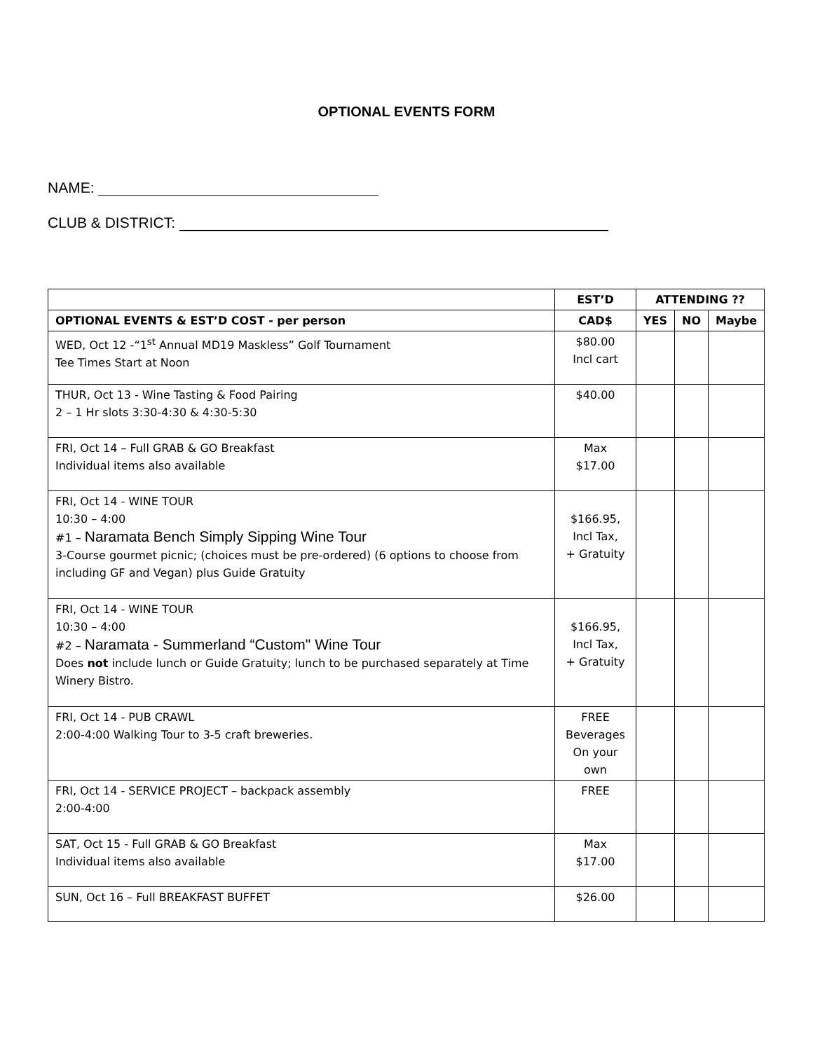OPTIONAL EVENTS FORM
NAME:
CLUB & DISTRICT:
| | EST’D | ATTENDING ?? | | |
| --- | --- | --- | --- | --- |
| OPTIONAL EVENTS & EST’D COST - per person | CAD$ | YES | NO | Maybe |
| WED, Oct 12 -“1<sup>st</sup> Annual MD19 Maskless” Golf Tournament Tee Times Start at Noon | $80.00 Incl cart | | | |
| THUR, Oct 13 - Wine Tasting & Food Pairing 2 – 1 Hr slots 3:30-4:30 & 4:30-5:30 | $40.00 | | | |
| FRI, Oct 14 – Full GRAB & GO Breakfast Individual items also available | Max $17.00 | | | |
| FRI, Oct 14 - WINE TOUR 10:30 – 4:00 #1 – Naramata Bench Simply Sipping Wine Tour 3-Course gourmet picnic; (choices must be pre-ordered) (6 options to choose from including GF and Vegan) plus Guide Gratuity | $166.95, Incl Tax, + Gratuity | | | |
| FRI, Oct 14 - WINE TOUR 10:30 – 4:00 #2 – Naramata - Summerland “Custom" Wine Tour Does not include lunch or Guide Gratuity; lunch to be purchased separately at Time Winery Bistro. | $166.95, Incl Tax, + Gratuity | | | |
| FRI, Oct 14 - PUB CRAWL 2:00-4:00 Walking Tour to 3-5 craft breweries. | FREE Beverages On your own | | | |
| FRI, Oct 14 - SERVICE PROJECT – backpack assembly 2:00-4:00 | FREE | | | |
| SAT, Oct 15 - Full GRAB & GO Breakfast Individual items also available | Max $17.00 | | | |
| SUN, Oct 16 – Full BREAKFAST BUFFET | $26.00 | | | |